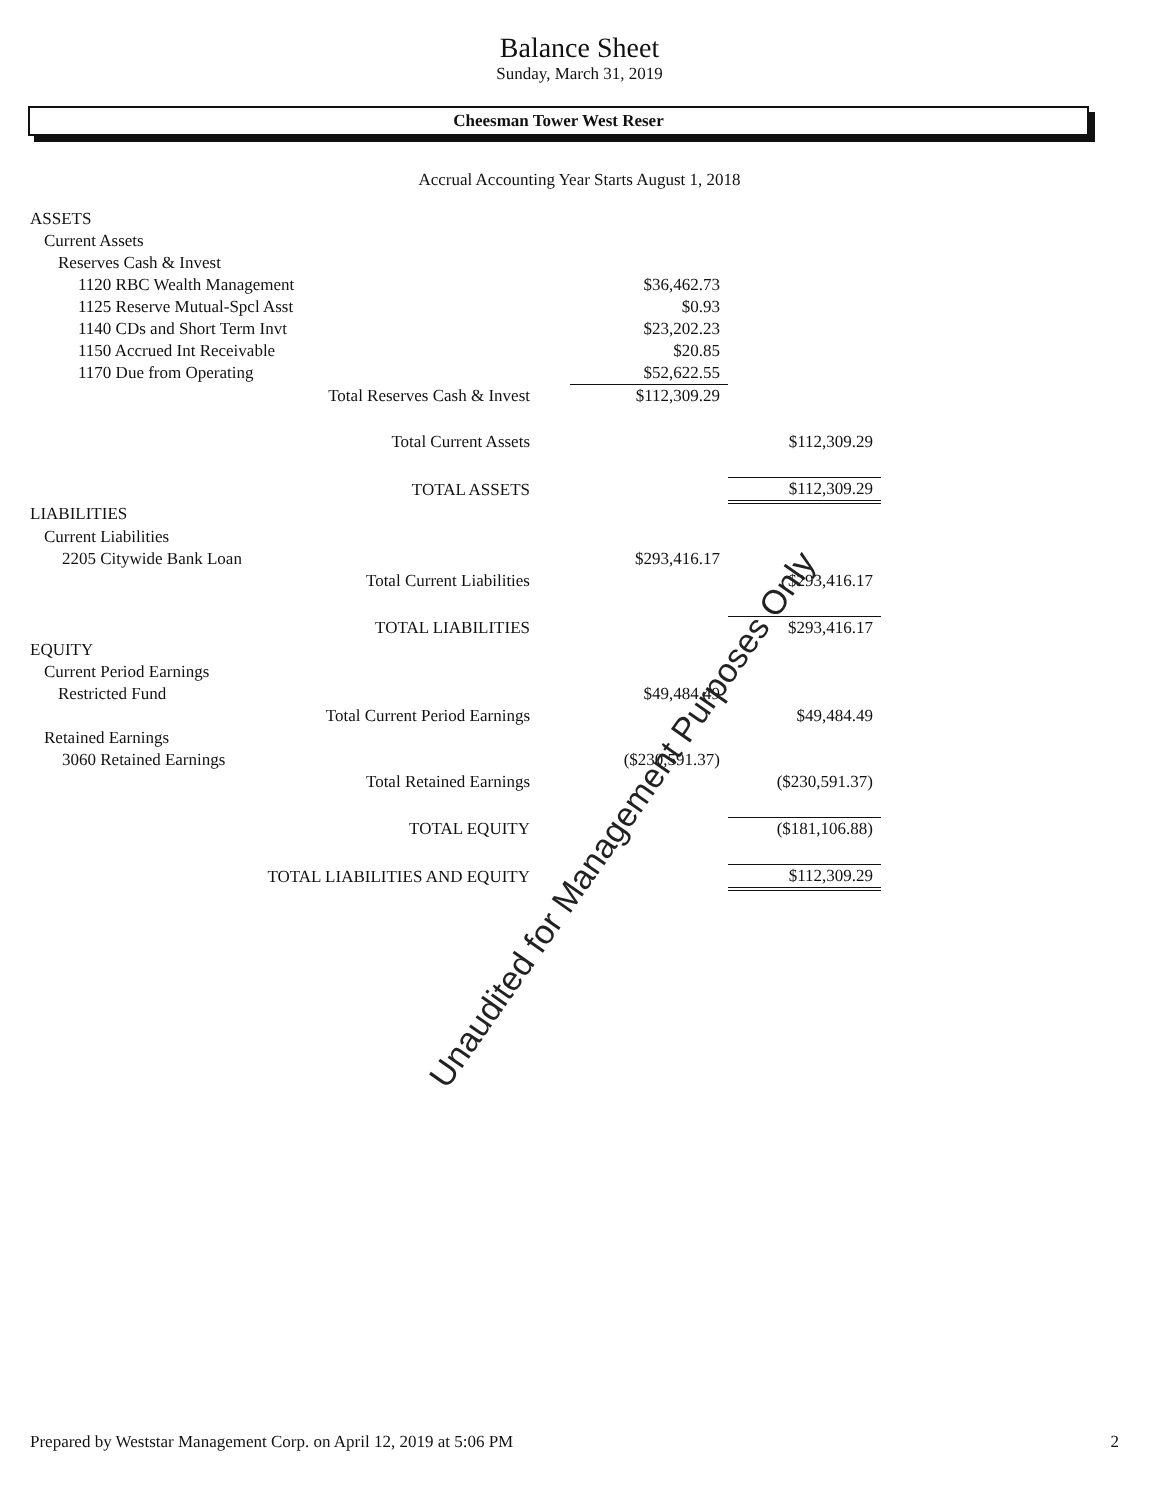Balance Sheet
Sunday, March 31, 2019
Cheesman Tower West Reser
Accrual Accounting Year Starts August 1, 2018
| ASSETS | | |
| Current Assets | | |
| Reserves Cash & Invest | | |
| 1120 RBC Wealth Management | $36,462.73 | |
| 1125 Reserve Mutual-Spcl Asst | $0.93 | |
| 1140 CDs and Short Term Invt | $23,202.23 | |
| 1150 Accrued Int Receivable | $20.85 | |
| 1170 Due from Operating | $52,622.55 | |
| Total Reserves Cash & Invest | $112,309.29 | |
| Total Current Assets | | $112,309.29 |
| TOTAL ASSETS | | $112,309.29 |
| LIABILITIES | | |
| Current Liabilities | | |
| 2205 Citywide Bank Loan | $293,416.17 | |
| Total Current Liabilities | | $293,416.17 |
| TOTAL LIABILITIES | | $293,416.17 |
| EQUITY | | |
| Current Period Earnings | | |
| Restricted Fund | $49,484.49 | |
| Total Current Period Earnings | | $49,484.49 |
| Retained Earnings | | |
| 3060 Retained Earnings | ($230,591.37) | |
| Total Retained Earnings | | ($230,591.37) |
| TOTAL EQUITY | | ($181,106.88) |
| TOTAL LIABILITIES AND EQUITY | | $112,309.29 |
Unaudited for Management Purposes Only
Prepared by Weststar Management Corp. on April 12, 2019 at 5:06 PM 2